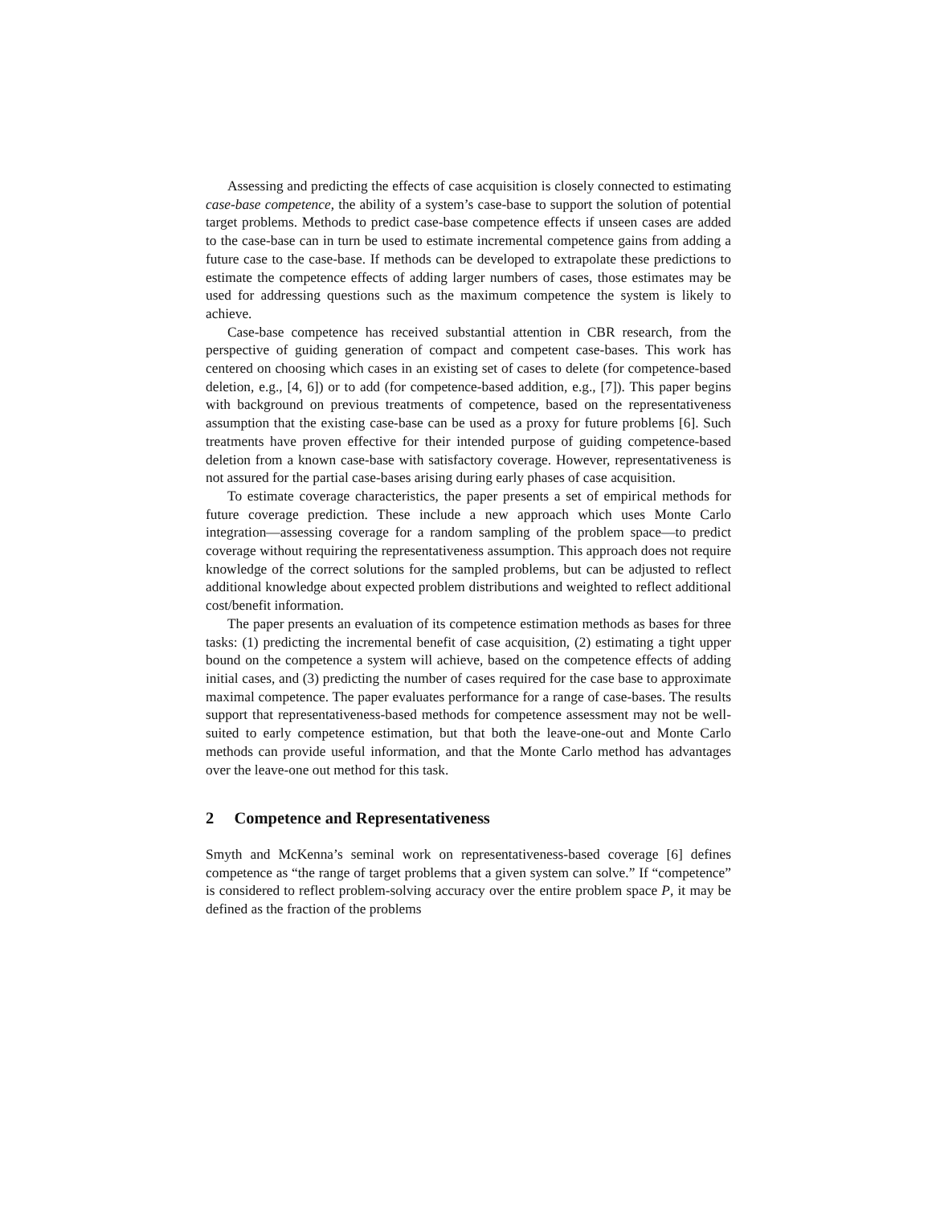Assessing and predicting the effects of case acquisition is closely connected to estimating case-base competence, the ability of a system’s case-base to support the solution of potential target problems. Methods to predict case-base competence effects if unseen cases are added to the case-base can in turn be used to estimate incremental competence gains from adding a future case to the case-base. If methods can be developed to extrapolate these predictions to estimate the competence effects of adding larger numbers of cases, those estimates may be used for addressing questions such as the maximum competence the system is likely to achieve.
Case-base competence has received substantial attention in CBR research, from the perspective of guiding generation of compact and competent case-bases. This work has centered on choosing which cases in an existing set of cases to delete (for competence-based deletion, e.g., [4, 6]) or to add (for competence-based addition, e.g., [7]). This paper begins with background on previous treatments of competence, based on the representativeness assumption that the existing case-base can be used as a proxy for future problems [6]. Such treatments have proven effective for their intended purpose of guiding competence-based deletion from a known case-base with satisfactory coverage. However, representativeness is not assured for the partial case-bases arising during early phases of case acquisition.
To estimate coverage characteristics, the paper presents a set of empirical methods for future coverage prediction. These include a new approach which uses Monte Carlo integration—assessing coverage for a random sampling of the problem space—to predict coverage without requiring the representativeness assumption. This approach does not require knowledge of the correct solutions for the sampled problems, but can be adjusted to reflect additional knowledge about expected problem distributions and weighted to reflect additional cost/benefit information.
The paper presents an evaluation of its competence estimation methods as bases for three tasks: (1) predicting the incremental benefit of case acquisition, (2) estimating a tight upper bound on the competence a system will achieve, based on the competence effects of adding initial cases, and (3) predicting the number of cases required for the case base to approximate maximal competence. The paper evaluates performance for a range of case-bases. The results support that representativeness-based methods for competence assessment may not be well-suited to early competence estimation, but that both the leave-one-out and Monte Carlo methods can provide useful information, and that the Monte Carlo method has advantages over the leave-one out method for this task.
2 Competence and Representativeness
Smyth and McKenna’s seminal work on representativeness-based coverage [6] defines competence as “the range of target problems that a given system can solve.” If “competence” is considered to reflect problem-solving accuracy over the entire problem space P, it may be defined as the fraction of the problems